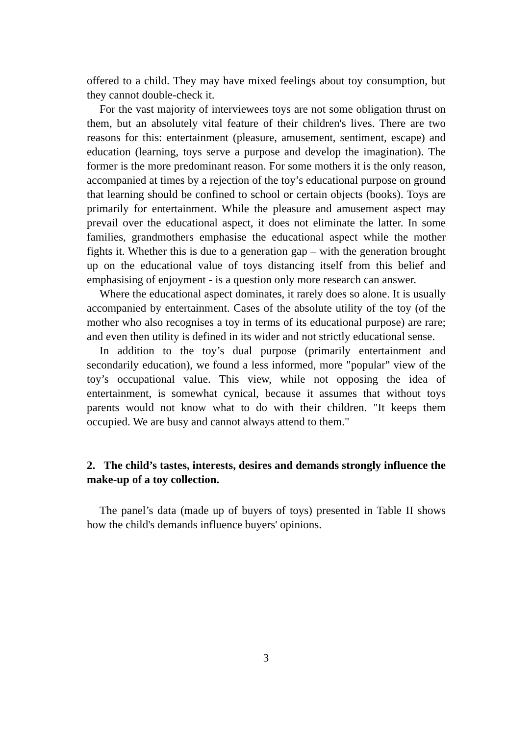offered to a child. They may have mixed feelings about toy consumption, but they cannot double-check it.
For the vast majority of interviewees toys are not some obligation thrust on them, but an absolutely vital feature of their children's lives. There are two reasons for this: entertainment (pleasure, amusement, sentiment, escape) and education (learning, toys serve a purpose and develop the imagination). The former is the more predominant reason. For some mothers it is the only reason, accompanied at times by a rejection of the toy’s educational purpose on ground that learning should be confined to school or certain objects (books). Toys are primarily for entertainment. While the pleasure and amusement aspect may prevail over the educational aspect, it does not eliminate the latter. In some families, grandmothers emphasise the educational aspect while the mother fights it. Whether this is due to a generation gap – with the generation brought up on the educational value of toys distancing itself from this belief and emphasising of enjoyment - is a question only more research can answer.
Where the educational aspect dominates, it rarely does so alone. It is usually accompanied by entertainment. Cases of the absolute utility of the toy (of the mother who also recognises a toy in terms of its educational purpose) are rare; and even then utility is defined in its wider and not strictly educational sense.
In addition to the toy’s dual purpose (primarily entertainment and secondarily education), we found a less informed, more "popular" view of the toy’s occupational value. This view, while not opposing the idea of entertainment, is somewhat cynical, because it assumes that without toys parents would not know what to do with their children. "It keeps them occupied. We are busy and cannot always attend to them."
2. The child’s tastes, interests, desires and demands strongly influence the make-up of a toy collection.
The panel’s data (made up of buyers of toys) presented in Table II shows how the child's demands influence buyers' opinions.
3